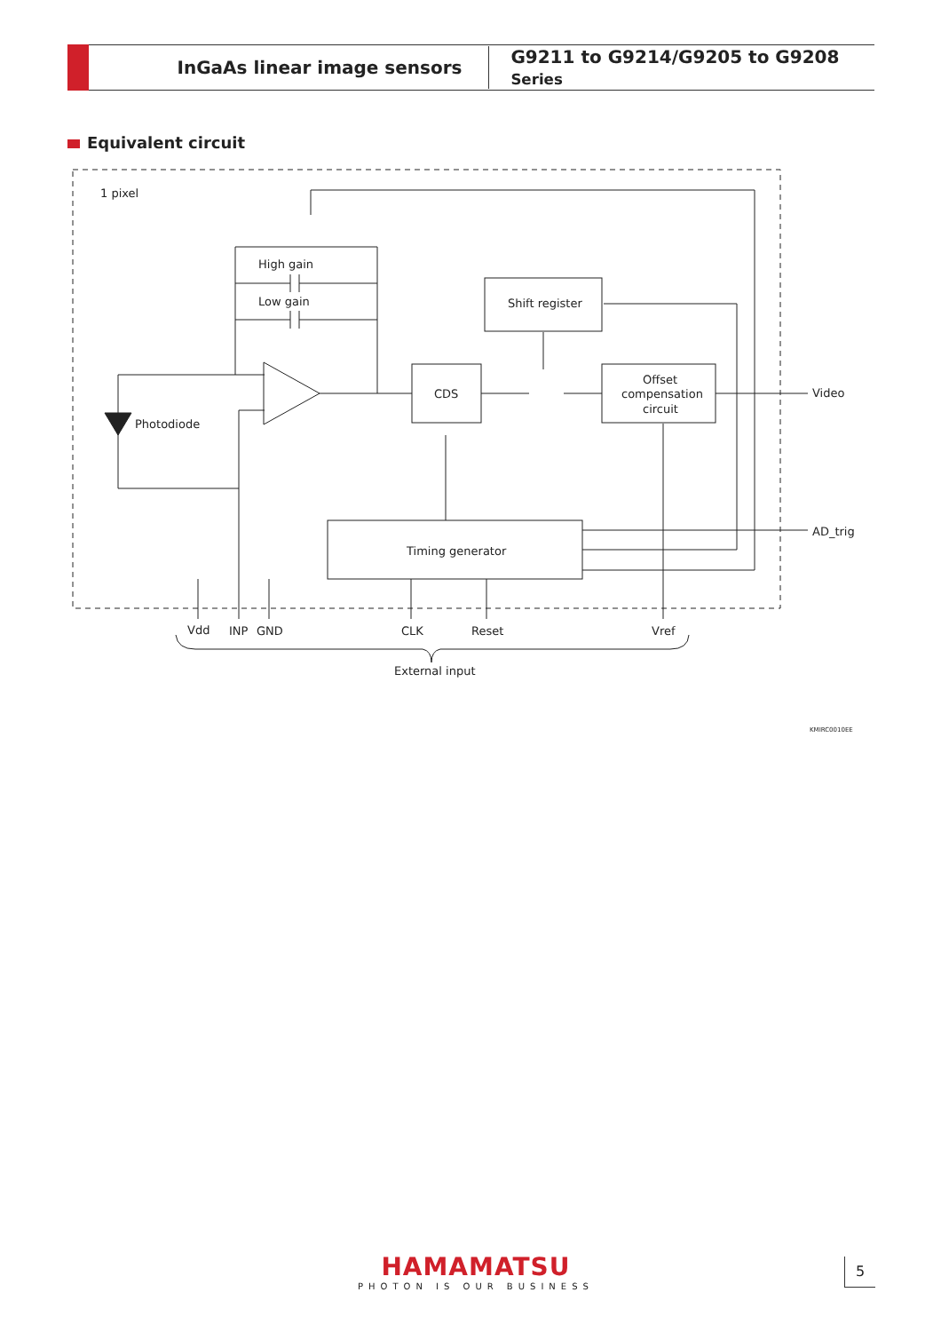InGaAs linear image sensors
G9211 to G9214/G9205 to G9208 Series
Equivalent circuit
1 pixel
High gain
Low gain
Photodiode
CDS
Shift register
Offset
compensation
circuit
Video
Timing generator
AD_trig
Vdd
INP
GND
CLK
Reset
Vref
External input
KMIRC0010EE
HAMAMATSU
PHOTON IS OUR BUSINESS
5